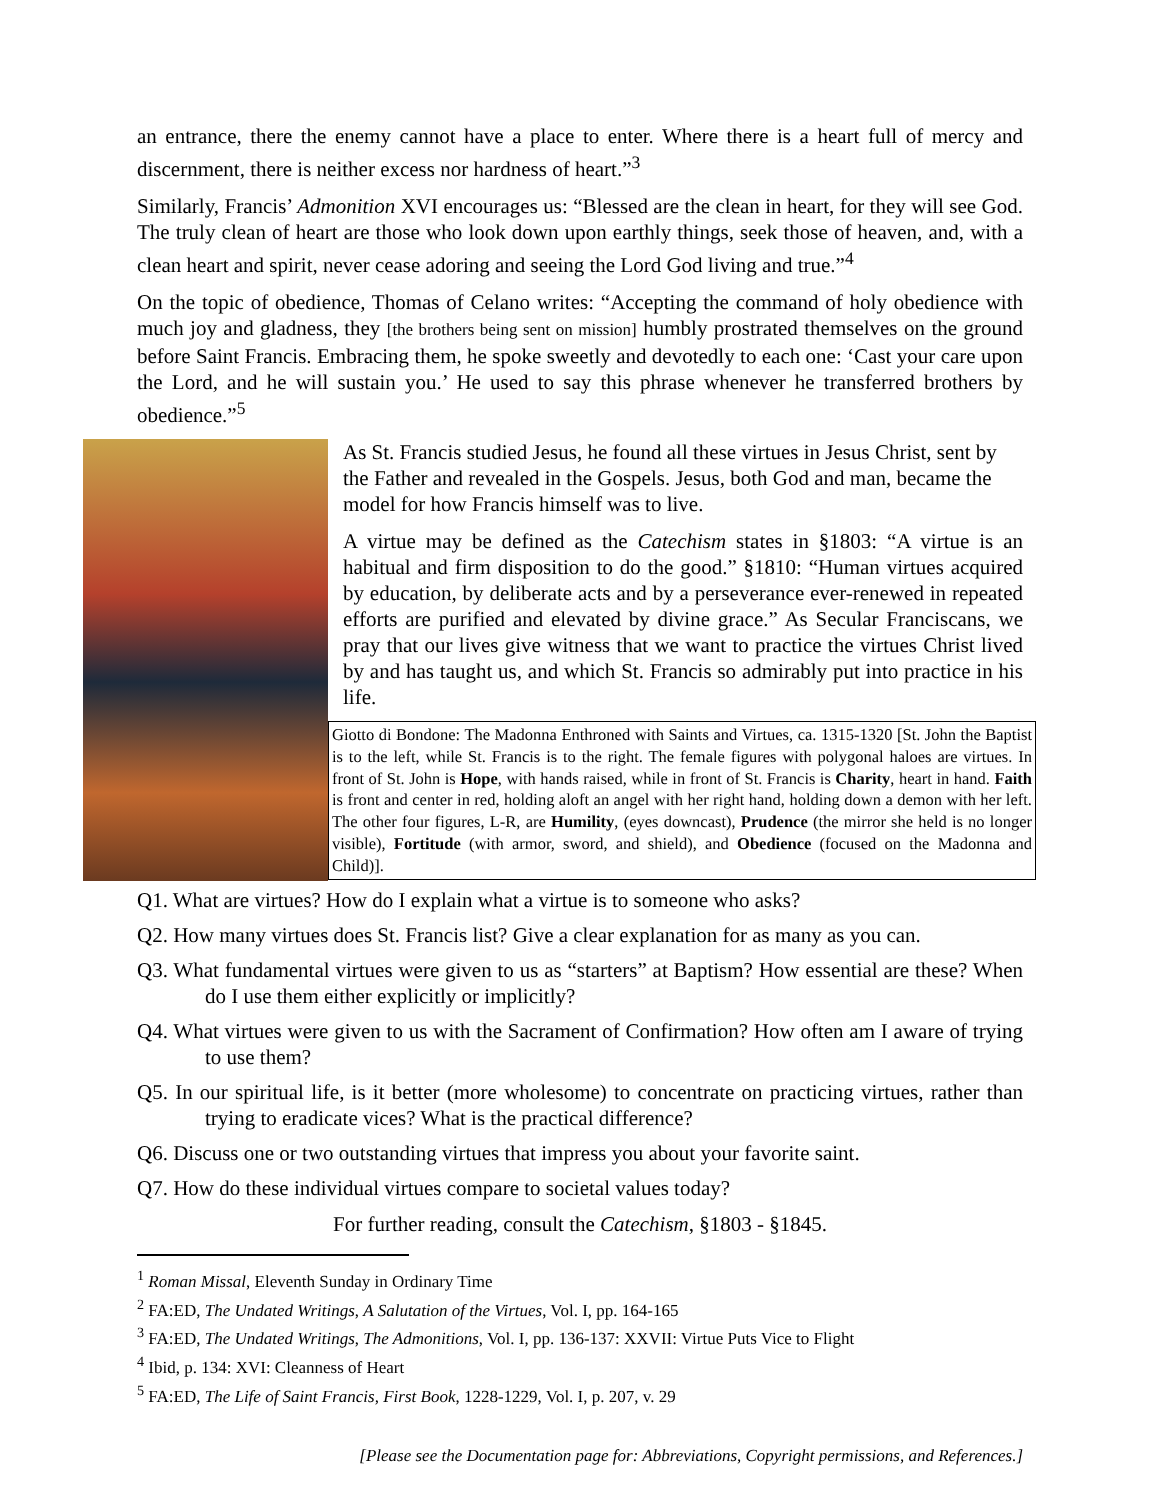an entrance, there the enemy cannot have a place to enter. Where there is a heart full of mercy and discernment, there is neither excess nor hardness of heart.”<sup>3</sup>
Similarly, Francis’ Admonition XVI encourages us: “Blessed are the clean in heart, for they will see God. The truly clean of heart are those who look down upon earthly things, seek those of heaven, and, with a clean heart and spirit, never cease adoring and seeing the Lord God living and true.”<sup>4</sup>
On the topic of obedience, Thomas of Celano writes: “Accepting the command of holy obedience with much joy and gladness, they [the brothers being sent on mission] humbly prostrated themselves on the ground before Saint Francis. Embracing them, he spoke sweetly and devotedly to each one: ‘Cast your care upon the Lord, and he will sustain you.’ He used to say this phrase whenever he transferred brothers by obedience.”<sup>5</sup>
As St. Francis studied Jesus, he found all these virtues in Jesus Christ, sent by the Father and revealed in the Gospels. Jesus, both God and man, became the model for how Francis himself was to live.
A virtue may be defined as the Catechism states in §1803: “A virtue is an habitual and firm disposition to do the good.” §1810: “Human virtues acquired by education, by deliberate acts and by a perseverance ever-renewed in repeated efforts are purified and elevated by divine grace.” As Secular Franciscans, we pray that our lives give witness that we want to practice the virtues Christ lived by and has taught us, and which St. Francis so admirably put into practice in his life.
Giotto di Bondone: The Madonna Enthroned with Saints and Virtues, ca. 1315-1320 [St. John the Baptist is to the left, while St. Francis is to the right. The female figures with polygonal haloes are virtues. In front of St. John is Hope, with hands raised, while in front of St. Francis is Charity, heart in hand. Faith is front and center in red, holding aloft an angel with her right hand, holding down a demon with her left. The other four figures, L-R, are Humility, (eyes downcast), Prudence (the mirror she held is no longer visible), Fortitude (with armor, sword, and shield), and Obedience (focused on the Madonna and Child)].
Q1. What are virtues? How do I explain what a virtue is to someone who asks?
Q2. How many virtues does St. Francis list? Give a clear explanation for as many as you can.
Q3. What fundamental virtues were given to us as “starters” at Baptism? How essential are these? When do I use them either explicitly or implicitly?
Q4. What virtues were given to us with the Sacrament of Confirmation? How often am I aware of trying to use them?
Q5. In our spiritual life, is it better (more wholesome) to concentrate on practicing virtues, rather than trying to eradicate vices? What is the practical difference?
Q6. Discuss one or two outstanding virtues that impress you about your favorite saint.
Q7. How do these individual virtues compare to societal values today?
For further reading, consult the Catechism, §1803 - §1845.
<sup>1</sup> Roman Missal, Eleventh Sunday in Ordinary Time
<sup>2</sup> FA:ED, The Undated Writings, A Salutation of the Virtues, Vol. I, pp. 164-165
<sup>3</sup> FA:ED, The Undated Writings, The Admonitions, Vol. I, pp. 136-137: XXVII: Virtue Puts Vice to Flight
<sup>4</sup> Ibid, p. 134: XVI: Cleanness of Heart
<sup>5</sup> FA:ED, The Life of Saint Francis, First Book, 1228-1229, Vol. I, p. 207, v. 29
[Please see the Documentation page for: Abbreviations, Copyright permissions, and References.]